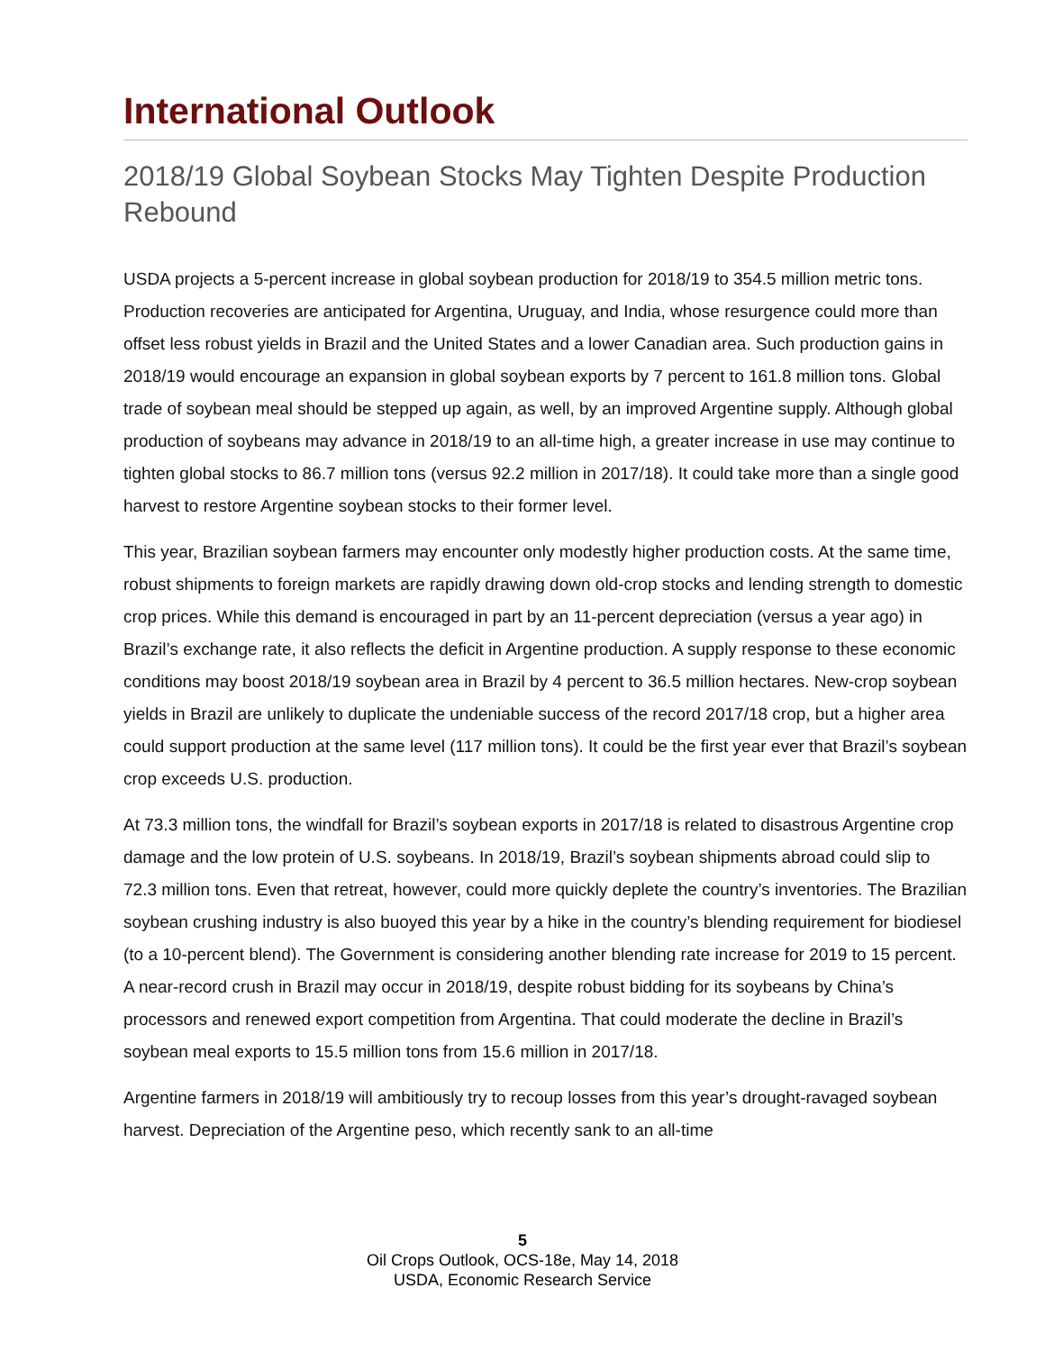International Outlook
2018/19 Global Soybean Stocks May Tighten Despite Production Rebound
USDA projects a 5-percent increase in global soybean production for 2018/19 to 354.5 million metric tons. Production recoveries are anticipated for Argentina, Uruguay, and India, whose resurgence could more than offset less robust yields in Brazil and the United States and a lower Canadian area. Such production gains in 2018/19 would encourage an expansion in global soybean exports by 7 percent to 161.8 million tons. Global trade of soybean meal should be stepped up again, as well, by an improved Argentine supply. Although global production of soybeans may advance in 2018/19 to an all-time high, a greater increase in use may continue to tighten global stocks to 86.7 million tons (versus 92.2 million in 2017/18). It could take more than a single good harvest to restore Argentine soybean stocks to their former level.
This year, Brazilian soybean farmers may encounter only modestly higher production costs. At the same time, robust shipments to foreign markets are rapidly drawing down old-crop stocks and lending strength to domestic crop prices. While this demand is encouraged in part by an 11-percent depreciation (versus a year ago) in Brazil’s exchange rate, it also reflects the deficit in Argentine production. A supply response to these economic conditions may boost 2018/19 soybean area in Brazil by 4 percent to 36.5 million hectares. New-crop soybean yields in Brazil are unlikely to duplicate the undeniable success of the record 2017/18 crop, but a higher area could support production at the same level (117 million tons). It could be the first year ever that Brazil’s soybean crop exceeds U.S. production.
At 73.3 million tons, the windfall for Brazil’s soybean exports in 2017/18 is related to disastrous Argentine crop damage and the low protein of U.S. soybeans. In 2018/19, Brazil’s soybean shipments abroad could slip to 72.3 million tons. Even that retreat, however, could more quickly deplete the country’s inventories. The Brazilian soybean crushing industry is also buoyed this year by a hike in the country’s blending requirement for biodiesel (to a 10-percent blend). The Government is considering another blending rate increase for 2019 to 15 percent. A near-record crush in Brazil may occur in 2018/19, despite robust bidding for its soybeans by China’s processors and renewed export competition from Argentina. That could moderate the decline in Brazil’s soybean meal exports to 15.5 million tons from 15.6 million in 2017/18.
Argentine farmers in 2018/19 will ambitiously try to recoup losses from this year’s drought-ravaged soybean harvest. Depreciation of the Argentine peso, which recently sank to an all-time
5
Oil Crops Outlook, OCS-18e, May 14, 2018
USDA, Economic Research Service